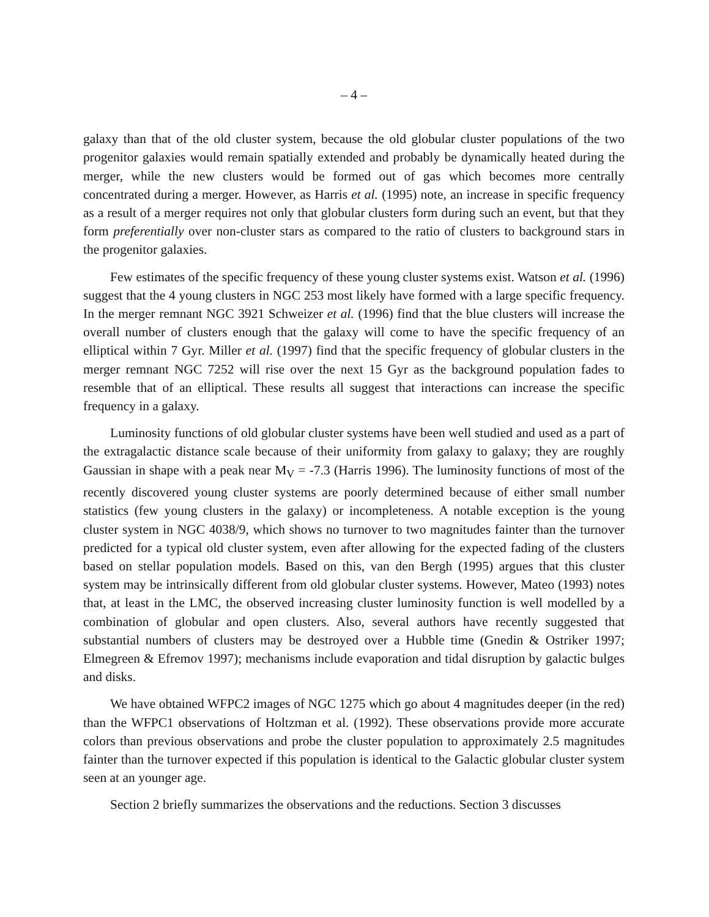– 4 –
galaxy than that of the old cluster system, because the old globular cluster populations of the two progenitor galaxies would remain spatially extended and probably be dynamically heated during the merger, while the new clusters would be formed out of gas which becomes more centrally concentrated during a merger. However, as Harris et al. (1995) note, an increase in specific frequency as a result of a merger requires not only that globular clusters form during such an event, but that they form preferentially over non-cluster stars as compared to the ratio of clusters to background stars in the progenitor galaxies.
Few estimates of the specific frequency of these young cluster systems exist. Watson et al. (1996) suggest that the 4 young clusters in NGC 253 most likely have formed with a large specific frequency. In the merger remnant NGC 3921 Schweizer et al. (1996) find that the blue clusters will increase the overall number of clusters enough that the galaxy will come to have the specific frequency of an elliptical within 7 Gyr. Miller et al. (1997) find that the specific frequency of globular clusters in the merger remnant NGC 7252 will rise over the next 15 Gyr as the background population fades to resemble that of an elliptical. These results all suggest that interactions can increase the specific frequency in a galaxy.
Luminosity functions of old globular cluster systems have been well studied and used as a part of the extragalactic distance scale because of their uniformity from galaxy to galaxy; they are roughly Gaussian in shape with a peak near M<sub>V</sub> = -7.3 (Harris 1996). The luminosity functions of most of the recently discovered young cluster systems are poorly determined because of either small number statistics (few young clusters in the galaxy) or incompleteness. A notable exception is the young cluster system in NGC 4038/9, which shows no turnover to two magnitudes fainter than the turnover predicted for a typical old cluster system, even after allowing for the expected fading of the clusters based on stellar population models. Based on this, van den Bergh (1995) argues that this cluster system may be intrinsically different from old globular cluster systems. However, Mateo (1993) notes that, at least in the LMC, the observed increasing cluster luminosity function is well modelled by a combination of globular and open clusters. Also, several authors have recently suggested that substantial numbers of clusters may be destroyed over a Hubble time (Gnedin & Ostriker 1997; Elmegreen & Efremov 1997); mechanisms include evaporation and tidal disruption by galactic bulges and disks.
We have obtained WFPC2 images of NGC 1275 which go about 4 magnitudes deeper (in the red) than the WFPC1 observations of Holtzman et al. (1992). These observations provide more accurate colors than previous observations and probe the cluster population to approximately 2.5 magnitudes fainter than the turnover expected if this population is identical to the Galactic globular cluster system seen at an younger age.
Section 2 briefly summarizes the observations and the reductions. Section 3 discusses